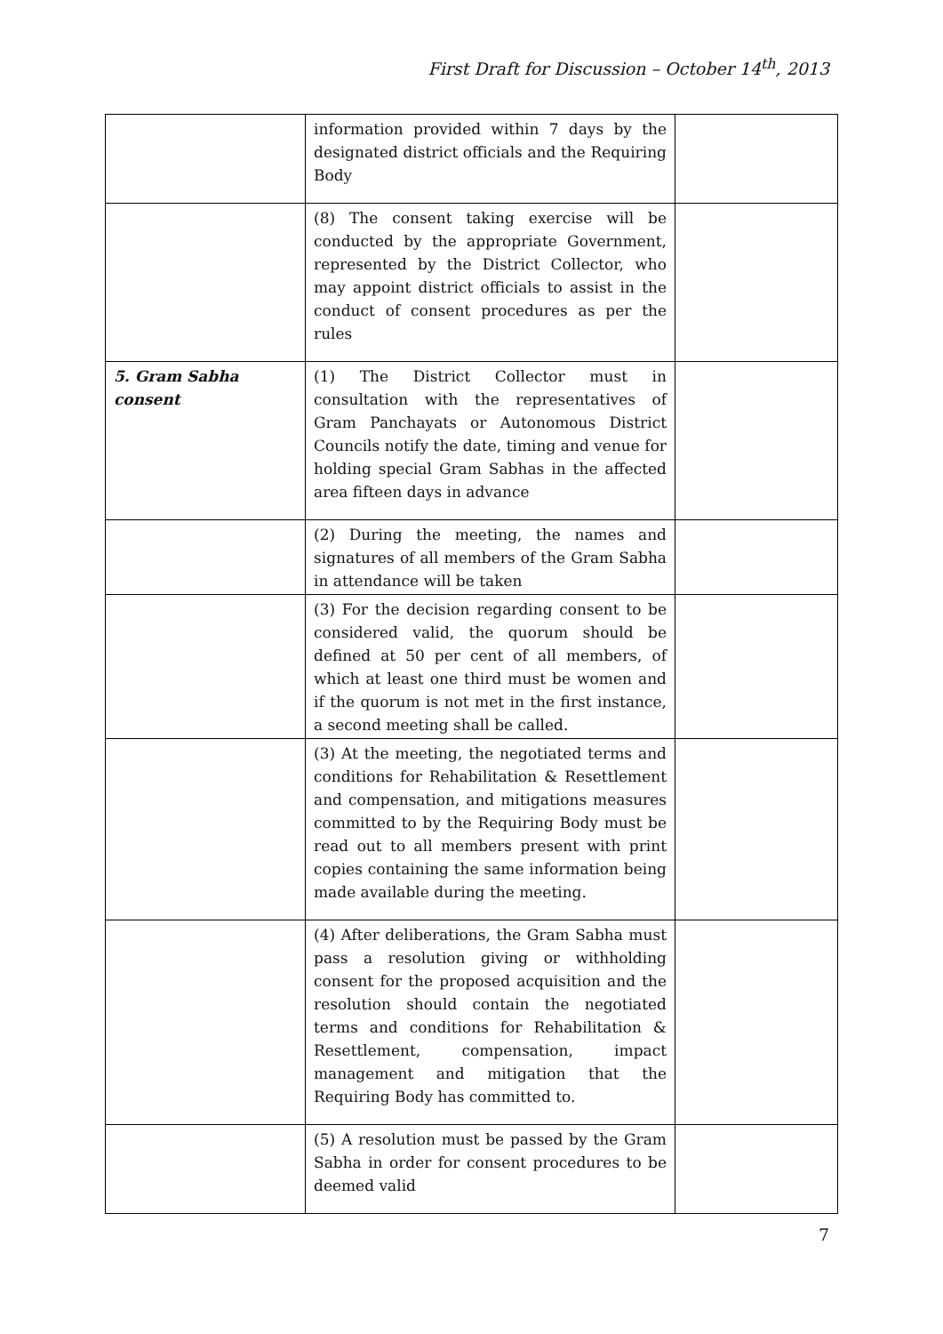First Draft for Discussion – October 14<sup>th</sup>, 2013
| | information provided within 7 days by the designated district officials and the Requiring Body | |
| | (8) The consent taking exercise will be conducted by the appropriate Government, represented by the District Collector, who may appoint district officials to assist in the conduct of consent procedures as per the rules | |
| 5. Gram Sabha consent | (1) The District Collector must in consultation with the representatives of Gram Panchayats or Autonomous District Councils notify the date, timing and venue for holding special Gram Sabhas in the affected area fifteen days in advance | |
| | (2) During the meeting, the names and signatures of all members of the Gram Sabha in attendance will be taken | |
| | (3) For the decision regarding consent to be considered valid, the quorum should be defined at 50 per cent of all members, of which at least one third must be women and if the quorum is not met in the first instance, a second meeting shall be called. | |
| | (3) At the meeting, the negotiated terms and conditions for Rehabilitation & Resettlement and compensation, and mitigations measures committed to by the Requiring Body must be read out to all members present with print copies containing the same information being made available during the meeting. | |
| | (4) After deliberations, the Gram Sabha must pass a resolution giving or withholding consent for the proposed acquisition and the resolution should contain the negotiated terms and conditions for Rehabilitation & Resettlement, compensation, impact management and mitigation that the Requiring Body has committed to. | |
| | (5) A resolution must be passed by the Gram Sabha in order for consent procedures to be deemed valid | |
7